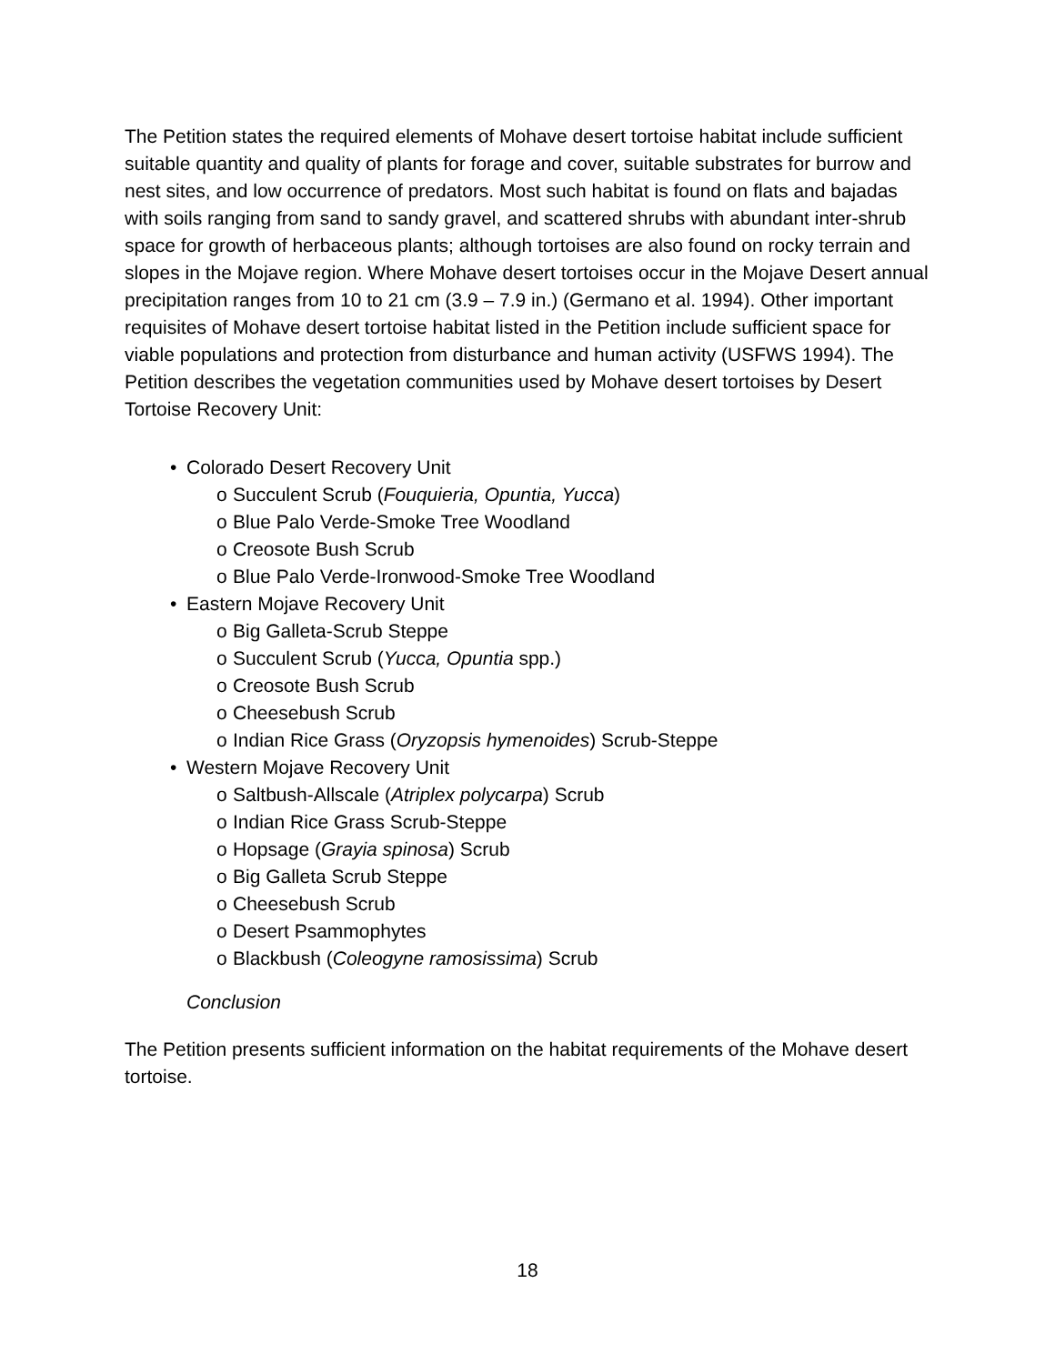The Petition states the required elements of Mohave desert tortoise habitat include sufficient suitable quantity and quality of plants for forage and cover, suitable substrates for burrow and nest sites, and low occurrence of predators. Most such habitat is found on flats and bajadas with soils ranging from sand to sandy gravel, and scattered shrubs with abundant inter-shrub space for growth of herbaceous plants; although tortoises are also found on rocky terrain and slopes in the Mojave region. Where Mohave desert tortoises occur in the Mojave Desert annual precipitation ranges from 10 to 21 cm (3.9 – 7.9 in.) (Germano et al. 1994). Other important requisites of Mohave desert tortoise habitat listed in the Petition include sufficient space for viable populations and protection from disturbance and human activity (USFWS 1994). The Petition describes the vegetation communities used by Mohave desert tortoises by Desert Tortoise Recovery Unit:
• Colorado Desert Recovery Unit
o Succulent Scrub (Fouquieria, Opuntia, Yucca)
o Blue Palo Verde-Smoke Tree Woodland
o Creosote Bush Scrub
o Blue Palo Verde-Ironwood-Smoke Tree Woodland
• Eastern Mojave Recovery Unit
o Big Galleta-Scrub Steppe
o Succulent Scrub (Yucca, Opuntia spp.)
o Creosote Bush Scrub
o Cheesebush Scrub
o Indian Rice Grass (Oryzopsis hymenoides) Scrub-Steppe
• Western Mojave Recovery Unit
o Saltbush-Allscale (Atriplex polycarpa) Scrub
o Indian Rice Grass Scrub-Steppe
o Hopsage (Grayia spinosa) Scrub
o Big Galleta Scrub Steppe
o Cheesebush Scrub
o Desert Psammophytes
o Blackbush (Coleogyne ramosissima) Scrub
Conclusion
The Petition presents sufficient information on the habitat requirements of the Mohave desert tortoise.
18